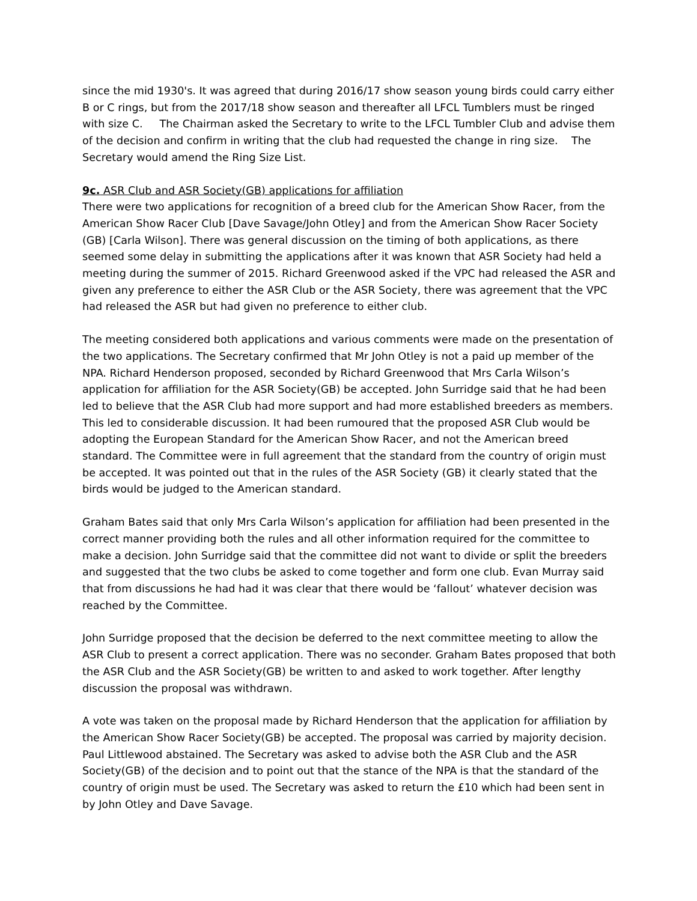since the mid 1930's. It was agreed that during 2016/17 show season young birds could carry either B or C rings, but from the 2017/18 show season and thereafter all LFCL Tumblers must be ringed with size C. The Chairman asked the Secretary to write to the LFCL Tumbler Club and advise them of the decision and confirm in writing that the club had requested the change in ring size. The Secretary would amend the Ring Size List.
9c. ASR Club and ASR Society(GB) applications for affiliation
There were two applications for recognition of a breed club for the American Show Racer, from the American Show Racer Club [Dave Savage/John Otley] and from the American Show Racer Society (GB) [Carla Wilson]. There was general discussion on the timing of both applications, as there seemed some delay in submitting the applications after it was known that ASR Society had held a meeting during the summer of 2015. Richard Greenwood asked if the VPC had released the ASR and given any preference to either the ASR Club or the ASR Society, there was agreement that the VPC had released the ASR but had given no preference to either club.
The meeting considered both applications and various comments were made on the presentation of the two applications. The Secretary confirmed that Mr John Otley is not a paid up member of the NPA. Richard Henderson proposed, seconded by Richard Greenwood that Mrs Carla Wilson’s application for affiliation for the ASR Society(GB) be accepted. John Surridge said that he had been led to believe that the ASR Club had more support and had more established breeders as members. This led to considerable discussion. It had been rumoured that the proposed ASR Club would be adopting the European Standard for the American Show Racer, and not the American breed standard. The Committee were in full agreement that the standard from the country of origin must be accepted. It was pointed out that in the rules of the ASR Society (GB) it clearly stated that the birds would be judged to the American standard.
Graham Bates said that only Mrs Carla Wilson’s application for affiliation had been presented in the correct manner providing both the rules and all other information required for the committee to make a decision. John Surridge said that the committee did not want to divide or split the breeders and suggested that the two clubs be asked to come together and form one club. Evan Murray said that from discussions he had had it was clear that there would be ‘fallout’ whatever decision was reached by the Committee.
John Surridge proposed that the decision be deferred to the next committee meeting to allow the ASR Club to present a correct application. There was no seconder. Graham Bates proposed that both the ASR Club and the ASR Society(GB) be written to and asked to work together. After lengthy discussion the proposal was withdrawn.
A vote was taken on the proposal made by Richard Henderson that the application for affiliation by the American Show Racer Society(GB) be accepted. The proposal was carried by majority decision. Paul Littlewood abstained. The Secretary was asked to advise both the ASR Club and the ASR Society(GB) of the decision and to point out that the stance of the NPA is that the standard of the country of origin must be used. The Secretary was asked to return the £10 which had been sent in by John Otley and Dave Savage.